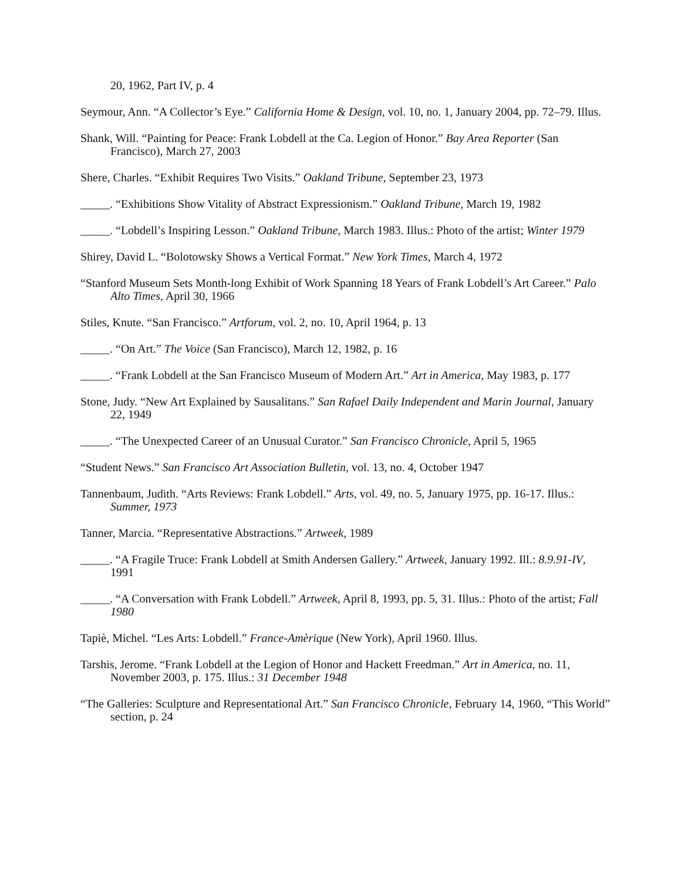20, 1962, Part IV, p. 4
Seymour, Ann. “A Collector’s Eye.” California Home & Design, vol. 10, no. 1, January 2004, pp. 72–79. Illus.
Shank, Will. “Painting for Peace: Frank Lobdell at the Ca. Legion of Honor.” Bay Area Reporter (San Francisco), March 27, 2003
Shere, Charles. “Exhibit Requires Two Visits.” Oakland Tribune, September 23, 1973
_____. “Exhibitions Show Vitality of Abstract Expressionism.” Oakland Tribune, March 19, 1982
_____. “Lobdell’s Inspiring Lesson.” Oakland Tribune, March 1983. Illus.: Photo of the artist; Winter 1979
Shirey, David L. “Bolotowsky Shows a Vertical Format.” New York Times, March 4, 1972
“Stanford Museum Sets Month-long Exhibit of Work Spanning 18 Years of Frank Lobdell’s Art Career.” Palo Alto Times, April 30, 1966
Stiles, Knute. “San Francisco.” Artforum, vol. 2, no. 10, April 1964, p. 13
_____. “On Art.” The Voice (San Francisco), March 12, 1982, p. 16
_____. “Frank Lobdell at the San Francisco Museum of Modern Art.” Art in America, May 1983, p. 177
Stone, Judy. “New Art Explained by Sausalitans.” San Rafael Daily Independent and Marin Journal, January 22, 1949
_____. “The Unexpected Career of an Unusual Curator.” San Francisco Chronicle, April 5, 1965
“Student News.” San Francisco Art Association Bulletin, vol. 13, no. 4, October 1947
Tannenbaum, Judith. “Arts Reviews: Frank Lobdell.” Arts, vol. 49, no. 5, January 1975, pp. 16-17. Illus.: Summer, 1973
Tanner, Marcia. “Representative Abstractions.” Artweek, 1989
_____. “A Fragile Truce: Frank Lobdell at Smith Andersen Gallery.” Artweek, January 1992. Ill.: 8.9.91-IV, 1991
_____. “A Conversation with Frank Lobdell.” Artweek, April 8, 1993, pp. 5, 31. Illus.: Photo of the artist; Fall 1980
Tapiè, Michel. “Les Arts: Lobdell.” France-Amèrique (New York), April 1960. Illus.
Tarshis, Jerome. “Frank Lobdell at the Legion of Honor and Hackett Freedman.” Art in America, no. 11, November 2003, p. 175. Illus.: 31 December 1948
“The Galleries: Sculpture and Representational Art.” San Francisco Chronicle, February 14, 1960, “This World” section, p. 24